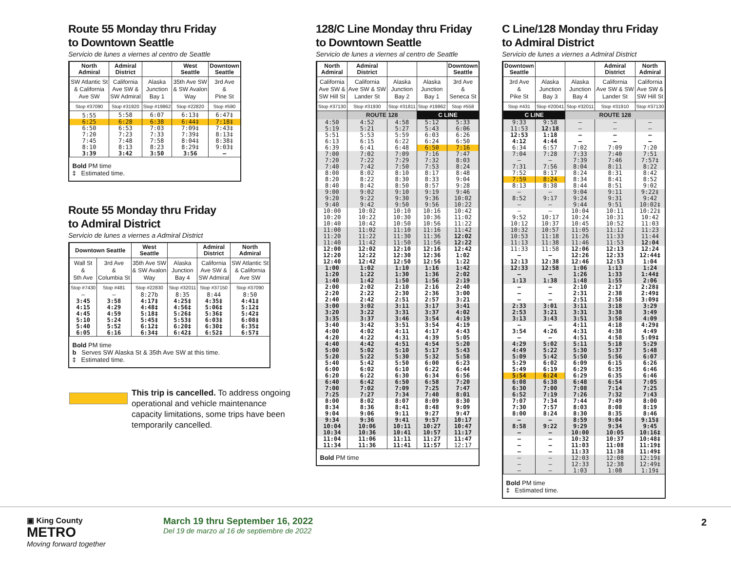Route 55 Monday thru Friday
to Downtown Seattle
Servicio de lunes a viernes al centro de Seattle
| North Admiral | Admiral District | | West Seattle | Downtown Seattle |
| --- | --- | --- | --- | --- |
| SW Atlantic St & California Ave SW | California Ave SW & SW Admiral | Alaska Junction Bay 1 | 35th Ave SW & SW Avalon Way | 3rd Ave & Pine St |
| Stop #37090 | Stop #31920 | Stop #19862 | Stop #22820 | Stop #590 |
| 5:55 | 5:58 | 6:07 | 6:13‡ | 6:47‡ |
| 6:25 | 6:28 | 6:38 | 6:44‡ | 7:18‡ |
| 6:50 | 6:53 | 7:03 | 7:09‡ | 7:43‡ |
| 7:20 | 7:23 | 7:33 | 7:39‡ | 8:13‡ |
| 7:45 | 7:48 | 7:58 | 8:04‡ | 8:38‡ |
| 8:10 | 8:13 | 8:23 | 8:29‡ | 9:03‡ |
| 3:39 | 3:42 | 3:50 | 3:56 | — |
| Bold PM time ‡ Estimated time. | | | | |
Route 55 Monday thru Friday
to Admiral District
Servicio de lunes a viernes a Admiral District
| Downtown Seattle | | West Seattle | | Admiral District | North Admiral |
| --- | --- | --- | --- | --- | --- |
| Wall St & 5th Ave | 3rd Ave & Columbia St | 35th Ave SW & SW Avalon Way | Alaska Junction Bay 4 | California Ave SW & SW Admiral | SW Atlantic St & California Ave SW |
| Stop #7430 | Stop #481 | Stop #22830 | Stop #32011 | Stop #37150 | Stop #37090 |
| — | — | 8:27b | 8:35 | 8:44 | 8:50 |
| 3:45 | 3:58 | 4:17‡ | 4:25‡ | 4:35‡ | 4:41‡ |
| 4:15 | 4:29 | 4:48‡ | 4:56‡ | 5:06‡ | 5:12‡ |
| 4:45 | 4:59 | 5:18‡ | 5:26‡ | 5:36‡ | 5:42‡ |
| 5:10 | 5:24 | 5:45‡ | 5:53‡ | 6:03‡ | 6:08‡ |
| 5:40 | 5:52 | 6:12‡ | 6:20‡ | 6:30‡ | 6:35‡ |
| 6:05 | 6:16 | 6:34‡ | 6:42‡ | 6:52‡ | 6:57‡ |
| Bold PM time b Serves SW Alaska St & 35th Ave SW at this time. ‡ Estimated time. | | | | | |
This trip is cancelled. To address ongoing operational and vehicle maintenance capacity limitations, some trips have been temporarily cancelled.
128/C Line Monday thru Friday
to Downtown Seattle
Servicio de lunes a viernes al centro de Seattle
| North Admiral | Admiral District | | | Downtown Seattle |
| --- | --- | --- | --- | --- |
| California Ave SW & SW Hill St | California Ave SW & SW Lander St | Alaska Junction Bay 2 | Alaska Junction Bay 1 | 3rd Ave & Seneca St |
| Stop #37130 | Stop #31930 | Stop #31811 | Stop #19862 | Stop #558 |
| | ROUTE 128 | | C LINE | |
| 4:50 | 4:52 | 4:58 | 5:12 | 5:33 |
| 5:19 | 5:21 | 5:27 | 5:43 | 6:06 |
| 5:51 | 5:53 | 5:59 | 6:03 | 6:26 |
| 6:13 | 6:15 | 6:22 | 6:24 | 6:50 |
| 6:39 | 6:41 | 6:48 | 6:50 | 7:16 |
| 7:00 | 7:02 | 7:09 | 7:16 | 7:47 |
| 7:20 | 7:22 | 7:29 | 7:32 | 8:03 |
| 7:40 | 7:42 | 7:50 | 7:53 | 8:24 |
| 8:00 | 8:02 | 8:10 | 8:17 | 8:48 |
| 8:20 | 8:22 | 8:30 | 8:33 | 9:04 |
| 8:40 | 8:42 | 8:50 | 8:57 | 9:28 |
| 9:00 | 9:02 | 9:10 | 9:19 | 9:46 |
| 9:20 | 9:22 | 9:30 | 9:36 | 10:02 |
| 9:40 | 9:42 | 9:50 | 9:56 | 10:22 |
| 10:00 | 10:02 | 10:10 | 10:16 | 10:42 |
| 10:20 | 10:22 | 10:30 | 10:36 | 11:02 |
| 10:40 | 10:42 | 10:50 | 10:56 | 11:22 |
| 11:00 | 11:02 | 11:10 | 11:16 | 11:42 |
| 11:20 | 11:22 | 11:30 | 11:36 | 12:02 |
| 11:40 | 11:42 | 11:50 | 11:56 | 12:22 |
| 12:00 | 12:02 | 12:10 | 12:16 | 12:42 |
| 12:20 | 12:22 | 12:30 | 12:36 | 1:02 |
| 12:40 | 12:42 | 12:50 | 12:56 | 1:22 |
| 1:00 | 1:02 | 1:10 | 1:16 | 1:42 |
| 1:20 | 1:22 | 1:30 | 1:36 | 2:02 |
| 1:40 | 1:42 | 1:50 | 1:56 | 2:19 |
| 2:00 | 2:02 | 2:10 | 2:16 | 2:40 |
| 2:20 | 2:22 | 2:30 | 2:36 | 3:00 |
| 2:40 | 2:42 | 2:51 | 2:57 | 3:21 |
| 3:00 | 3:02 | 3:11 | 3:17 | 3:41 |
| 3:20 | 3:22 | 3:31 | 3:37 | 4:02 |
| 3:35 | 3:37 | 3:46 | 3:54 | 4:19 |
| 3:40 | 3:42 | 3:51 | 3:54 | 4:19 |
| 4:00 | 4:02 | 4:11 | 4:17 | 4:43 |
| 4:20 | 4:22 | 4:31 | 4:39 | 5:05 |
| 4:40 | 4:42 | 4:51 | 4:54 | 5:20 |
| 5:00 | 5:02 | 5:10 | 5:17 | 5:43 |
| 5:20 | 5:22 | 5:30 | 5:32 | 5:58 |
| 5:40 | 5:42 | 5:50 | 6:00 | 6:23 |
| 6:00 | 6:02 | 6:10 | 6:22 | 6:44 |
| 6:20 | 6:22 | 6:30 | 6:34 | 6:56 |
| 6:40 | 6:42 | 6:50 | 6:58 | 7:20 |
| 7:00 | 7:02 | 7:09 | 7:25 | 7:47 |
| 7:25 | 7:27 | 7:34 | 7:40 | 8:01 |
| 8:00 | 8:02 | 8:07 | 8:09 | 8:30 |
| 8:34 | 8:36 | 8:41 | 8:48 | 9:09 |
| 9:04 | 9:06 | 9:11 | 9:27 | 9:47 |
| 9:34 | 9:36 | 9:41 | 9:57 | 10:17 |
| 10:04 | 10:06 | 10:11 | 10:27 | 10:47 |
| 10:34 | 10:36 | 10:41 | 10:57 | 11:17 |
| 11:04 | 11:06 | 11:11 | 11:27 | 11:47 |
| 11:34 | 11:36 | 11:41 | 11:57 | 12:17 |
| Bold PM time | | | | |
C Line/128 Monday thru Friday
to Admiral District
Servicio de lunes a viernes a Admiral District
| Downtown Seattle | | | Admiral District | North Admiral |
| --- | --- | --- | --- | --- |
| 3rd Ave & Pike St | Alaska Junction Bay 3 | Alaska Junction Bay 4 | California Ave SW & SW Lander St | California Ave SW & SW Hill St |
| Stop #431 | Stop #20041 | Stop #32011 | Stop #31910 | Stop #37130 |
| C LINE | | ROUTE 128 | | |
| 9:33 | 9:58 | — | — | — |
| 11:53 | 12:18 | — | — | — |
| 12:53 | 1:18 | — | — | — |
| 4:12 | 4:44 | — | — | — |
| 6:34 | 6:57 | 7:02 | 7:09 | 7:20 |
| 7:04 | 7:28 | 7:33 | 7:40 | 7:51 |
| — | — | 7:39 | 7:46 | 7:57‡ |
| 7:31 | 7:56 | 8:04 | 8:11 | 8:22 |
| 7:52 | 8:17 | 8:24 | 8:31 | 8:42 |
| 7:59 | 8:24 | 8:34 | 8:41 | 8:52 |
| 8:13 | 8:38 | 8:44 | 8:51 | 9:02 |
| — | — | 9:04 | 9:11 | 9:22‡ |
| 8:52 | 9:17 | 9:24 | 9:31 | 9:42 |
| — | — | 9:44 | 9:51 | 10:02‡ |
| — | — | 10:04 | 10:11 | 10:22‡ |
| 9:52 | 10:17 | 10:24 | 10:31 | 10:42 |
| 10:12 | 10:37 | 10:45 | 10:52 | 11:03 |
| 10:32 | 10:57 | 11:05 | 11:12 | 11:23 |
| 10:53 | 11:18 | 11:26 | 11:33 | 11:44 |
| 11:13 | 11:38 | 11:46 | 11:53 | 12:04 |
| 11:33 | 11:58 | 12:06 | 12:13 | 12:24 |
| — | — | 12:26 | 12:33 | 12:44‡ |
| 12:13 | 12:38 | 12:46 | 12:53 | 1:04 |
| 12:33 | 12:58 | 1:06 | 1:13 | 1:24 |
| — | — | 1:26 | 1:33 | 1:44‡ |
| 1:13 | 1:38 | 1:48 | 1:55 | 2:06 |
| — | — | 2:10 | 2:17 | 2:28‡ |
| — | — | 2:31 | 2:38 | 2:49‡ |
| — | — | 2:51 | 2:58 | 3:09‡ |
| 2:33 | 3:01 | 3:11 | 3:18 | 3:29 |
| 2:53 | 3:21 | 3:31 | 3:38 | 3:49 |
| 3:13 | 3:43 | 3:51 | 3:58 | 4:09 |
| — | — | 4:11 | 4:18 | 4:29‡ |
| 3:54 | 4:26 | 4:31 | 4:38 | 4:49 |
| — | — | 4:51 | 4:58 | 5:09‡ |
| 4:29 | 5:02 | 5:11 | 5:18 | 5:29 |
| 4:49 | 5:22 | 5:30 | 5:37 | 5:48 |
| 5:09 | 5:42 | 5:50 | 5:56 | 6:07 |
| 5:29 | 6:02 | 6:09 | 6:15 | 6:26 |
| 5:49 | 6:19 | 6:29 | 6:35 | 6:46 |
| 5:54 | 6:24 | 6:29 | 6:35 | 6:46 |
| 6:08 | 6:38 | 6:48 | 6:54 | 7:05 |
| 6:30 | 7:00 | 7:08 | 7:14 | 7:25 |
| 6:52 | 7:19 | 7:26 | 7:32 | 7:43 |
| 7:07 | 7:34 | 7:44 | 7:49 | 8:00 |
| 7:30 | 7:57 | 8:03 | 8:08 | 8:19 |
| 8:00 | 8:24 | 8:30 | 8:35 | 8:46 |
| — | — | 8:59 | 9:04 | 9:15‡ |
| 8:58 | 9:22 | 9:29 | 9:34 | 9:45 |
| — | — | 10:00 | 10:05 | 10:16‡ |
| — | — | 10:32 | 10:37 | 10:48‡ |
| — | — | 11:03 | 11:08 | 11:19‡ |
| — | — | 11:33 | 11:38 | 11:49‡ |
| — | — | 12:03 | 12:08 | 12:19‡ |
| — | — | 12:33 | 12:38 | 12:49‡ |
| — | — | 1:03 | 1:08 | 1:19‡ |
| Bold PM time ‡ Estimated time. | | | | |
▣ King County
METRO
Moving forward together
March 19 thru September 16, 2022
Del 19 de marzo al 16 de septiembre de 2022
2